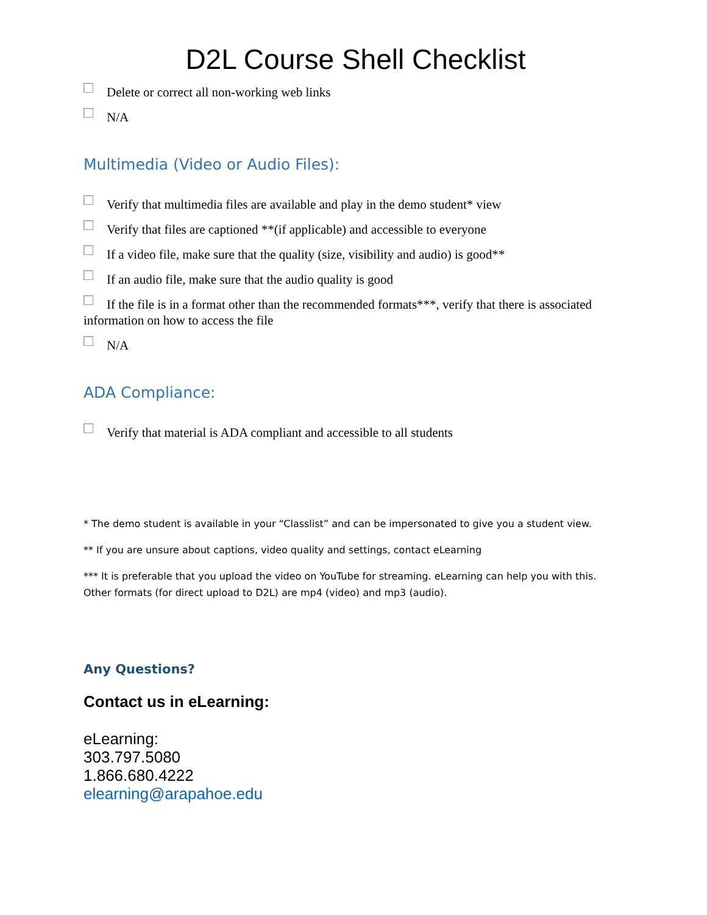D2L Course Shell Checklist
Delete or correct all non-working web links
N/A
Multimedia (Video or Audio Files):
Verify that multimedia files are available and play in the demo student* view
Verify that files are captioned **(if applicable) and accessible to everyone
If a video file, make sure that the quality (size, visibility and audio) is good**
If an audio file, make sure that the audio quality is good
If the file is in a format other than the recommended formats***, verify that there is associated information on how to access the file
N/A
ADA Compliance:
Verify that material is ADA compliant and accessible to all students
* The demo student is available in your “Classlist” and can be impersonated to give you a student view.
** If you are unsure about captions, video quality and settings, contact eLearning
*** It is preferable that you upload the video on YouTube for streaming. eLearning can help you with this. Other formats (for direct upload to D2L) are mp4 (video) and mp3 (audio).
Any Questions?
Contact us in eLearning:
eLearning:
303.797.5080
1.866.680.4222
elearning@arapahoe.edu